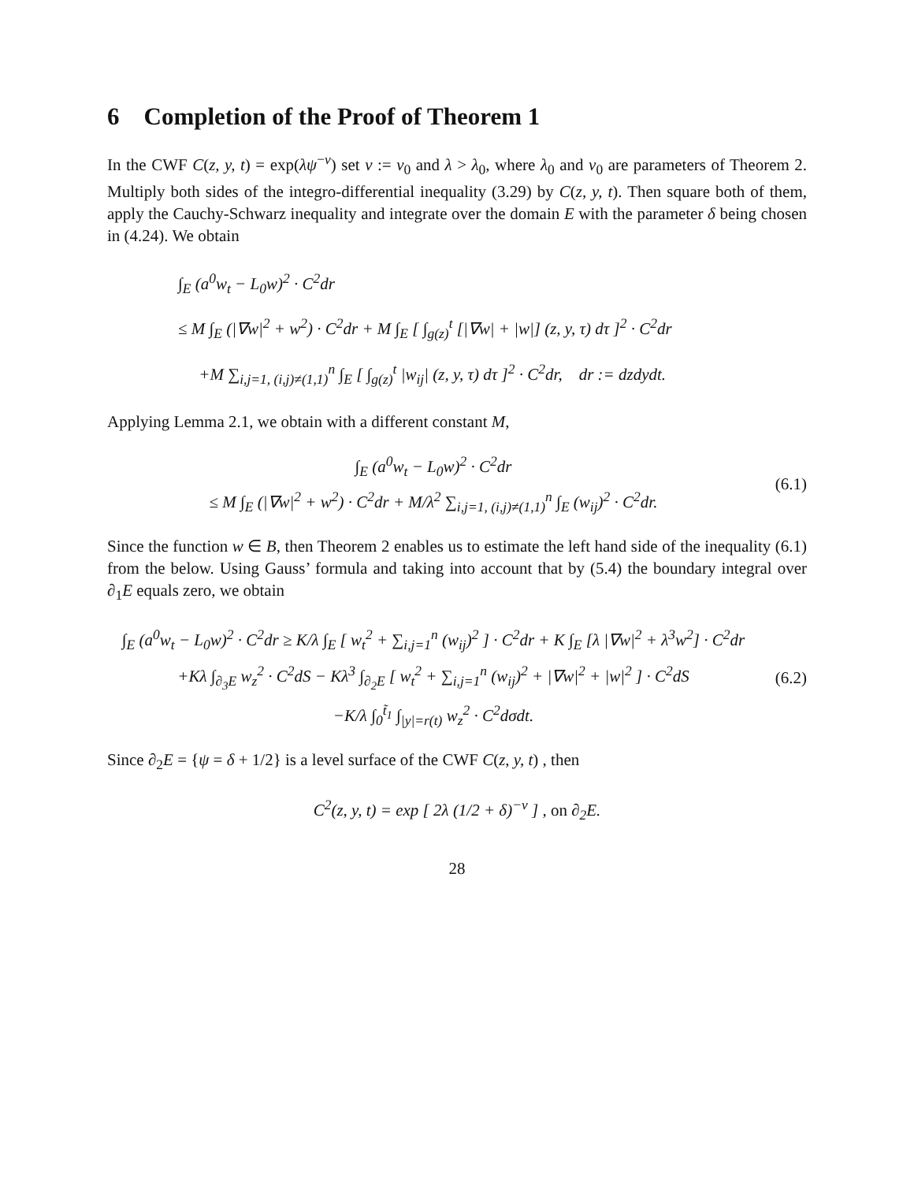6 Completion of the Proof of Theorem 1
In the CWF C(z, y, t) = exp(λψ<sup>−ν</sup>) set ν := ν<sub>0</sub> and λ > λ<sub>0</sub>, where λ<sub>0</sub> and ν<sub>0</sub> are parameters of Theorem 2. Multiply both sides of the integro-differential inequality (3.29) by C(z, y, t). Then square both of them, apply the Cauchy-Schwarz inequality and integrate over the domain E with the parameter δ being chosen in (4.24). We obtain
∫<sub>E</sub> (a<sup>0</sup>w<sub>t</sub> − L<sub>0</sub>w)<sup>2</sup> · C<sup>2</sup>dr
≤ M ∫<sub>E</sub> (|∇w|<sup>2</sup> + w<sup>2</sup>) · C<sup>2</sup>dr + M ∫<sub>E</sub> [ ∫<sub>g(z)</sub><sup>t</sup> [|∇w| + |w|] (z, y, τ) dτ ]<sup>2</sup> · C<sup>2</sup>dr
+M ∑<sub>i,j=1, (i,j)≠(1,1)</sub><sup>n</sup> ∫<sub>E</sub> [ ∫<sub>g(z)</sub><sup>t</sup> |w<sub>ij</sub>| (z, y, τ) dτ ]<sup>2</sup> · C<sup>2</sup>dr, dr := dzdydt.
Applying Lemma 2.1, we obtain with a different constant M,
∫<sub>E</sub> (a<sup>0</sup>w<sub>t</sub> − L<sub>0</sub>w)<sup>2</sup> · C<sup>2</sup>dr
≤ M ∫<sub>E</sub> (|∇w|<sup>2</sup> + w<sup>2</sup>) · C<sup>2</sup>dr + M/λ<sup>2</sup> ∑<sub>i,j=1, (i,j)≠(1,1)</sub><sup>n</sup> ∫<sub>E</sub> (w<sub>ij</sub>)<sup>2</sup> · C<sup>2</sup>dr. (6.1)
Since the function w ∈ B, then Theorem 2 enables us to estimate the left hand side of the inequality (6.1) from the below. Using Gauss’ formula and taking into account that by (5.4) the boundary integral over ∂<sub>1</sub>E equals zero, we obtain
∫<sub>E</sub> (a<sup>0</sup>w<sub>t</sub> − L<sub>0</sub>w)<sup>2</sup> · C<sup>2</sup>dr ≥ K/λ ∫<sub>E</sub> [ w<sub>t</sub><sup>2</sup> + ∑<sub>i,j=1</sub><sup>n</sup> (w<sub>ij</sub>)<sup>2</sup> ] · C<sup>2</sup>dr + K ∫<sub>E</sub> [λ |∇w|<sup>2</sup> + λ<sup>3</sup>w<sup>2</sup>] · C<sup>2</sup>dr
+Kλ ∫<sub>∂<sub>3</sub>E</sub> w<sub>z</sub><sup>2</sup> · C<sup>2</sup>dS − Kλ<sup>3</sup> ∫<sub>∂<sub>2</sub>E</sub> [ w<sub>t</sub><sup>2</sup> + ∑<sub>i,j=1</sub><sup>n</sup> (w<sub>ij</sub>)<sup>2</sup> + |∇w|<sup>2</sup> + |w|<sup>2</sup> ] · C<sup>2</sup>dS
−K/λ ∫<sub>0</sub><sup>t̃<sub>1</sub></sup> ∫<sub>|y|=r(t)</sub> w<sub>z</sub><sup>2</sup> · C<sup>2</sup>dσdt. (6.2)
Since ∂<sub>2</sub>E = {ψ = δ + 1/2} is a level surface of the CWF C(z, y, t) , then
C<sup>2</sup>(z, y, t) = exp [ 2λ (1/2 + δ)<sup>−ν</sup> ] , on ∂<sub>2</sub>E.
28